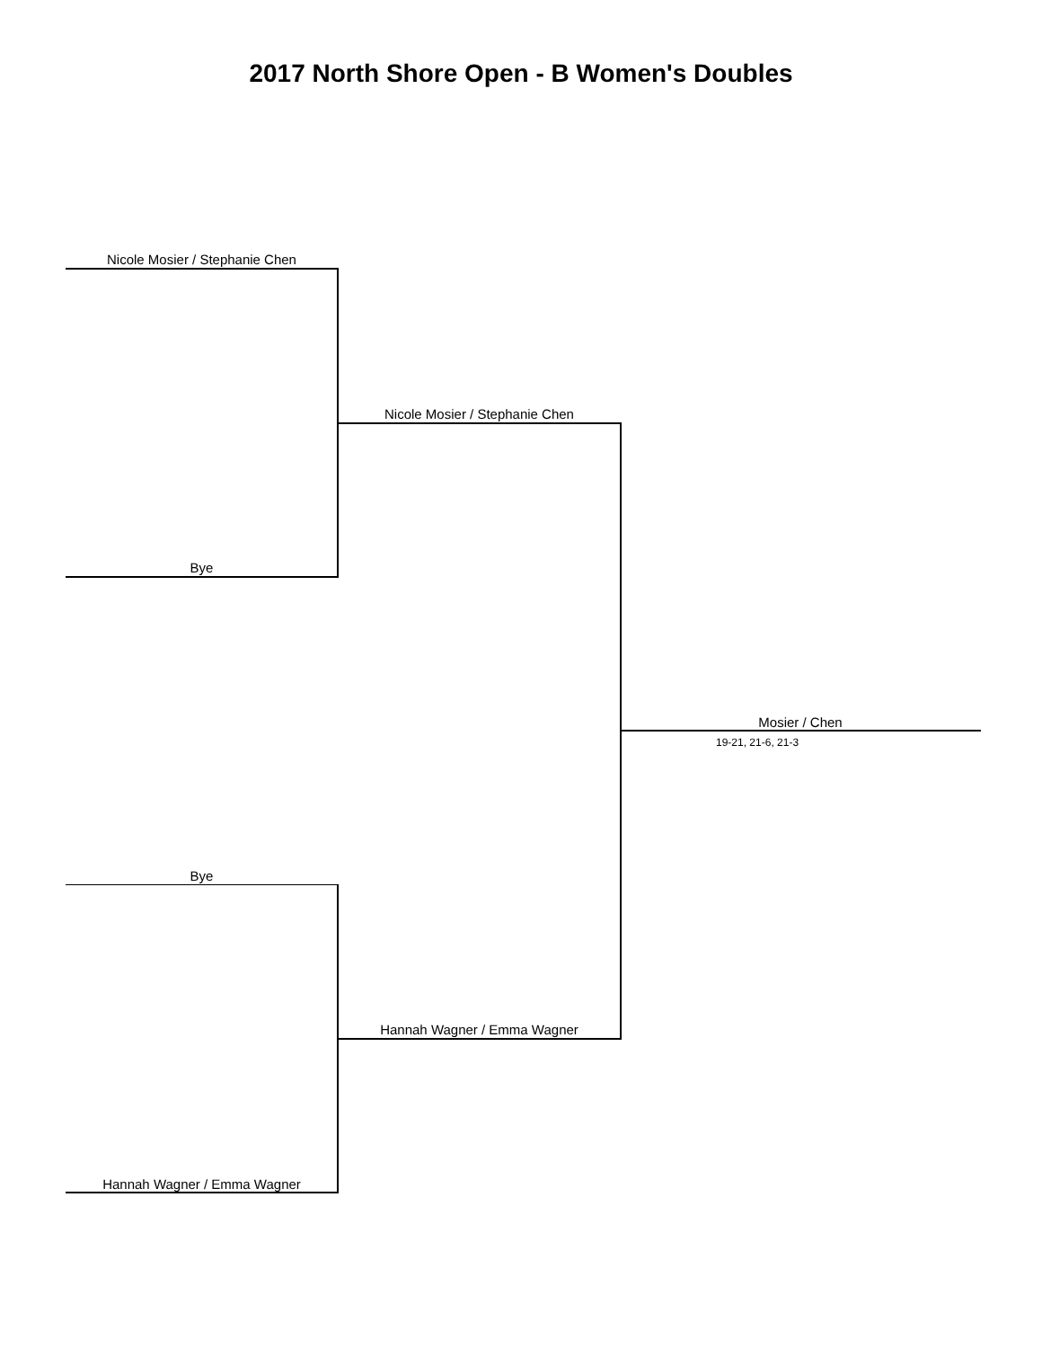2017 North Shore Open - B Women's Doubles
Nicole Mosier / Stephanie Chen
Bye
Nicole Mosier / Stephanie Chen
Mosier / Chen
19-21, 21-6, 21-3
Bye
Hannah Wagner / Emma Wagner
Hannah Wagner / Emma Wagner